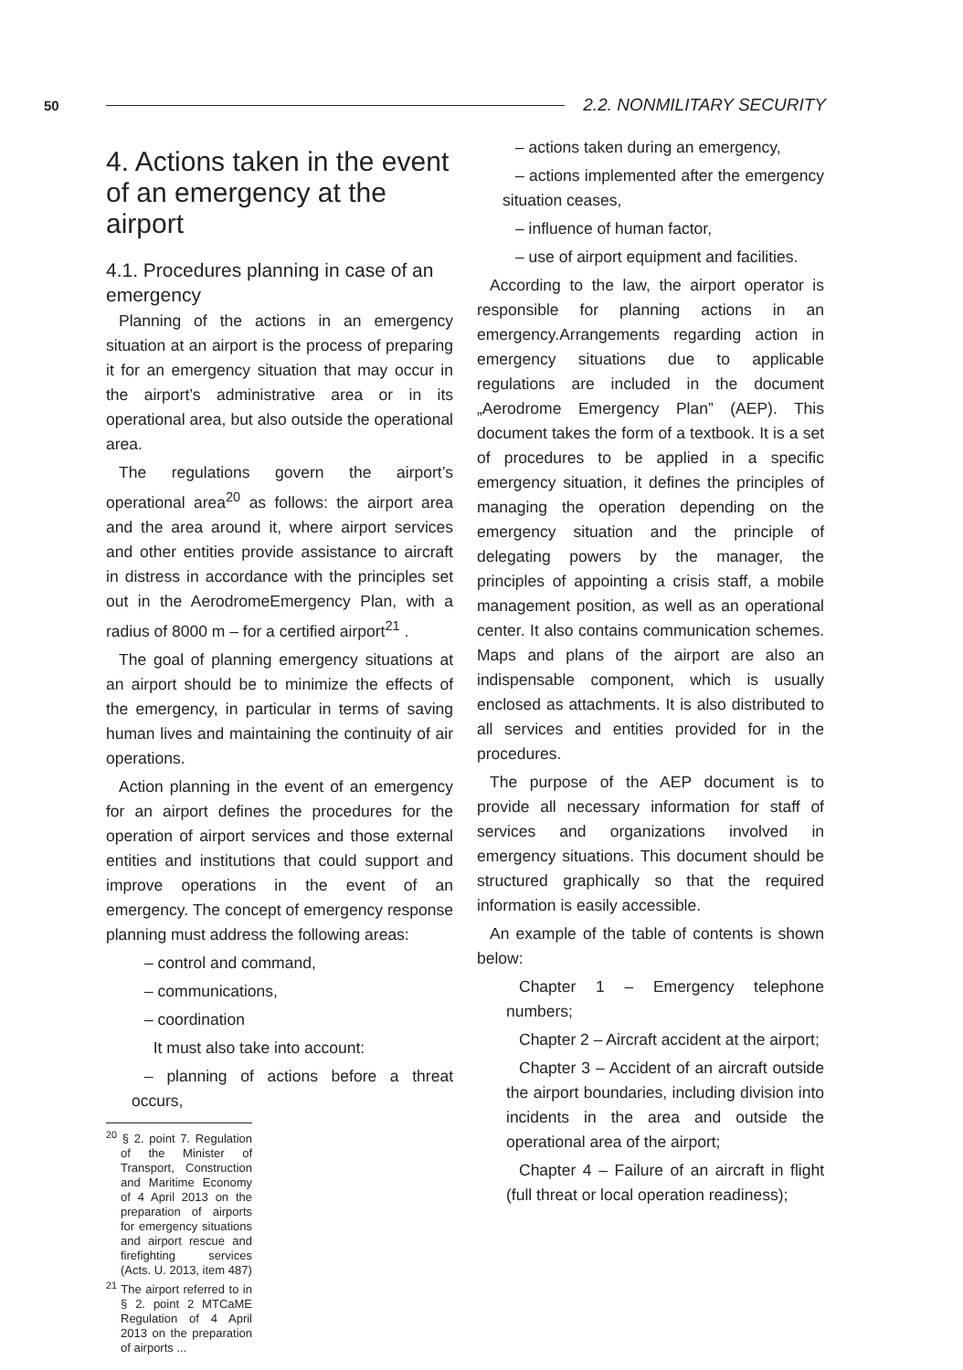50 2.2. NONMILITARY SECURITY
4. Actions taken in the event of an emergency at the airport
4.1. Procedures planning in case of an emergency
Planning of the actions in an emergency situation at an airport is the process of preparing it for an emergency situation that may occur in the airport’s administrative area or in its operational area, but also outside the operational area.
The regulations govern the airport’s operational area<sup>20</sup> as follows: the airport area and the area around it, where airport services and other entities provide assistance to aircraft in distress in accordance with the principles set out in the AerodromeEmergency Plan, with a radius of 8000 m – for a certified airport<sup>21</sup> .
The goal of planning emergency situations at an airport should be to minimize the effects of the emergency, in particular in terms of saving human lives and maintaining the continuity of air operations.
Action planning in the event of an emergency for an airport defines the procedures for the operation of airport services and those external entities and institutions that could support and improve operations in the event of an emergency. The concept of emergency response planning must address the following areas:
– control and command,
– communications,
– coordination
It must also take into account:
– planning of actions before a threat occurs,
<sup>20</sup> § 2. point 7. Regulation of the Minister of Transport, Construction and Maritime Economy of 4 April 2013 on the preparation of airports for emergency situations and airport rescue and firefighting services (Acts. U. 2013, item 487)
<sup>21</sup> The airport referred to in § 2. point 2 MTCaME Regulation of 4 April 2013 on the preparation of airports ...
– actions taken during an emergency,
– actions implemented after the emergency situation ceases,
– influence of human factor,
– use of airport equipment and facilities.
According to the law, the airport operator is responsible for planning actions in an emergency.Arrangements regarding action in emergency situations due to applicable regulations are included in the document „Aerodrome Emergency Plan” (AEP). This document takes the form of a textbook. It is a set of procedures to be applied in a specific emergency situation, it defines the principles of managing the operation depending on the emergency situation and the principle of delegating powers by the manager, the principles of appointing a crisis staff, a mobile management position, as well as an operational center. It also contains communication schemes. Maps and plans of the airport are also an indispensable component, which is usually enclosed as attachments. It is also distributed to all services and entities provided for in the procedures.
The purpose of the AEP document is to provide all necessary information for staff of services and organizations involved in emergency situations. This document should be structured graphically so that the required information is easily accessible.
An example of the table of contents is shown below:
Chapter 1 – Emergency telephone numbers;
Chapter 2 – Aircraft accident at the airport;
Chapter 3 – Accident of an aircraft outside the airport boundaries, including division into incidents in the area and outside the operational area of the airport;
Chapter 4 – Failure of an aircraft in flight (full threat or local operation readiness);